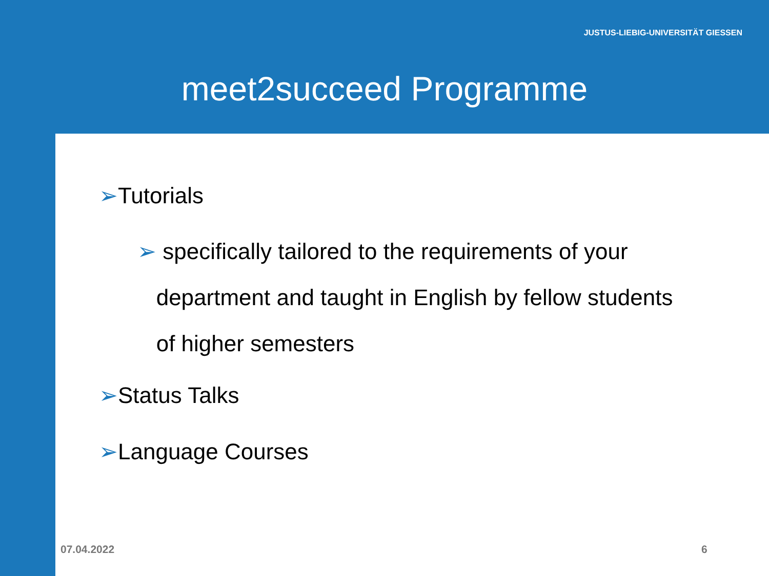JUSTUS-LIEBIG-UNIVERSITÄT GIESSEN
meet2succeed Programme
➢Tutorials
➢ specifically tailored to the requirements of your
department and taught in English by fellow students
of higher semesters
➢Status Talks
➢Language Courses
07.04.2022 6